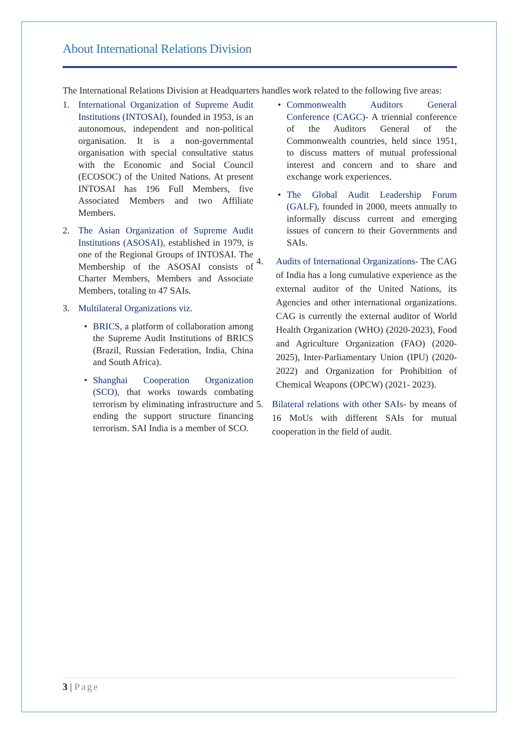About International Relations Division
The International Relations Division at Headquarters handles work related to the following five areas:
1. International Organization of Supreme Audit Institutions (INTOSAI), founded in 1953, is an autonomous, independent and non-political organisation. It is a non-governmental organisation with special consultative status with the Economic and Social Council (ECOSOC) of the United Nations. At present INTOSAI has 196 Full Members, five Associated Members and two Affiliate Members.
2. The Asian Organization of Supreme Audit Institutions (ASOSAI), established in 1979, is one of the Regional Groups of INTOSAI. The Membership of the ASOSAI consists of Charter Members, Members and Associate Members, totaling to 47 SAIs.
3. Multilateral Organizations viz.
• BRICS, a platform of collaboration among the Supreme Audit Institutions of BRICS (Brazil, Russian Federation, India, China and South Africa).
• Shanghai Cooperation Organization (SCO), that works towards combating terrorism by eliminating infrastructure and ending the support structure financing terrorism. SAI India is a member of SCO.
• Commonwealth Auditors General Conference (CAGC)- A triennial conference of the Auditors General of the Commonwealth countries, held since 1951, to discuss matters of mutual professional interest and concern and to share and exchange work experiences.
• The Global Audit Leadership Forum (GALF), founded in 2000, meets annually to informally discuss current and emerging issues of concern to their Governments and SAIs.
4. Audits of International Organizations- The CAG of India has a long cumulative experience as the external auditor of the United Nations, its Agencies and other international organizations. CAG is currently the external auditor of World Health Organization (WHO) (2020-2023), Food and Agriculture Organization (FAO) (2020- 2025), Inter-Parliamentary Union (IPU) (2020- 2022) and Organization for Prohibition of Chemical Weapons (OPCW) (2021- 2023).
5. Bilateral relations with other SAIs- by means of 16 MoUs with different SAIs for mutual cooperation in the field of audit.
3 | Page